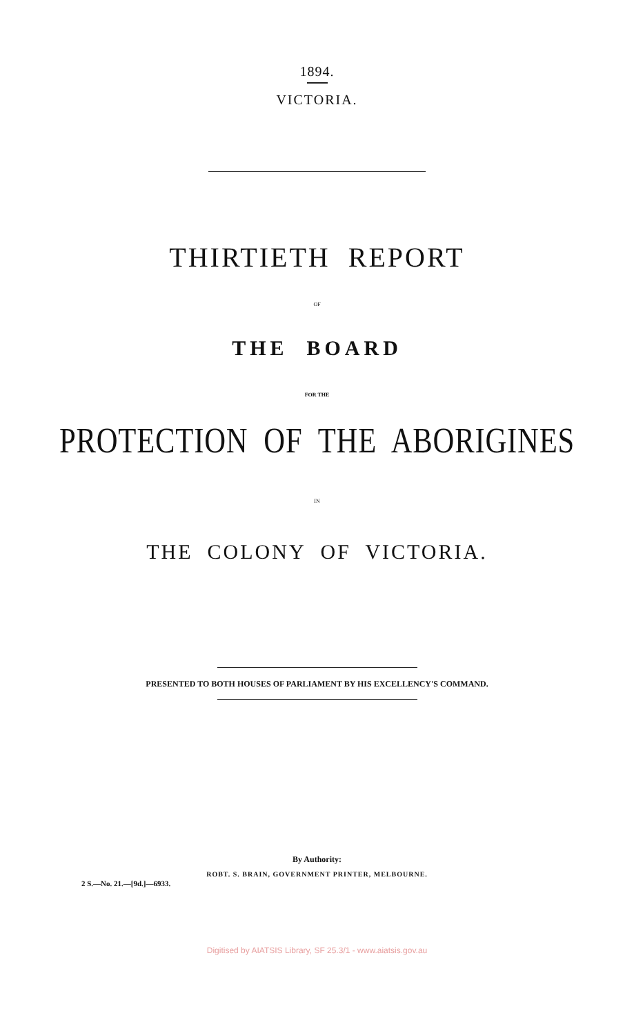1894.
VICTORIA.
THIRTIETH REPORT
OF
THE BOARD
FOR THE
PROTECTION OF THE ABORIGINES
IN
THE COLONY OF VICTORIA.
PRESENTED TO BOTH HOUSES OF PARLIAMENT BY HIS EXCELLENCY'S COMMAND.
By Authority:
ROBT. S. BRAIN, GOVERNMENT PRINTER, MELBOURNE.
2 S.—No. 21.—[9d.]—6933.
Digitised by AIATSIS Library, SF 25.3/1 - www.aiatsis.gov.au